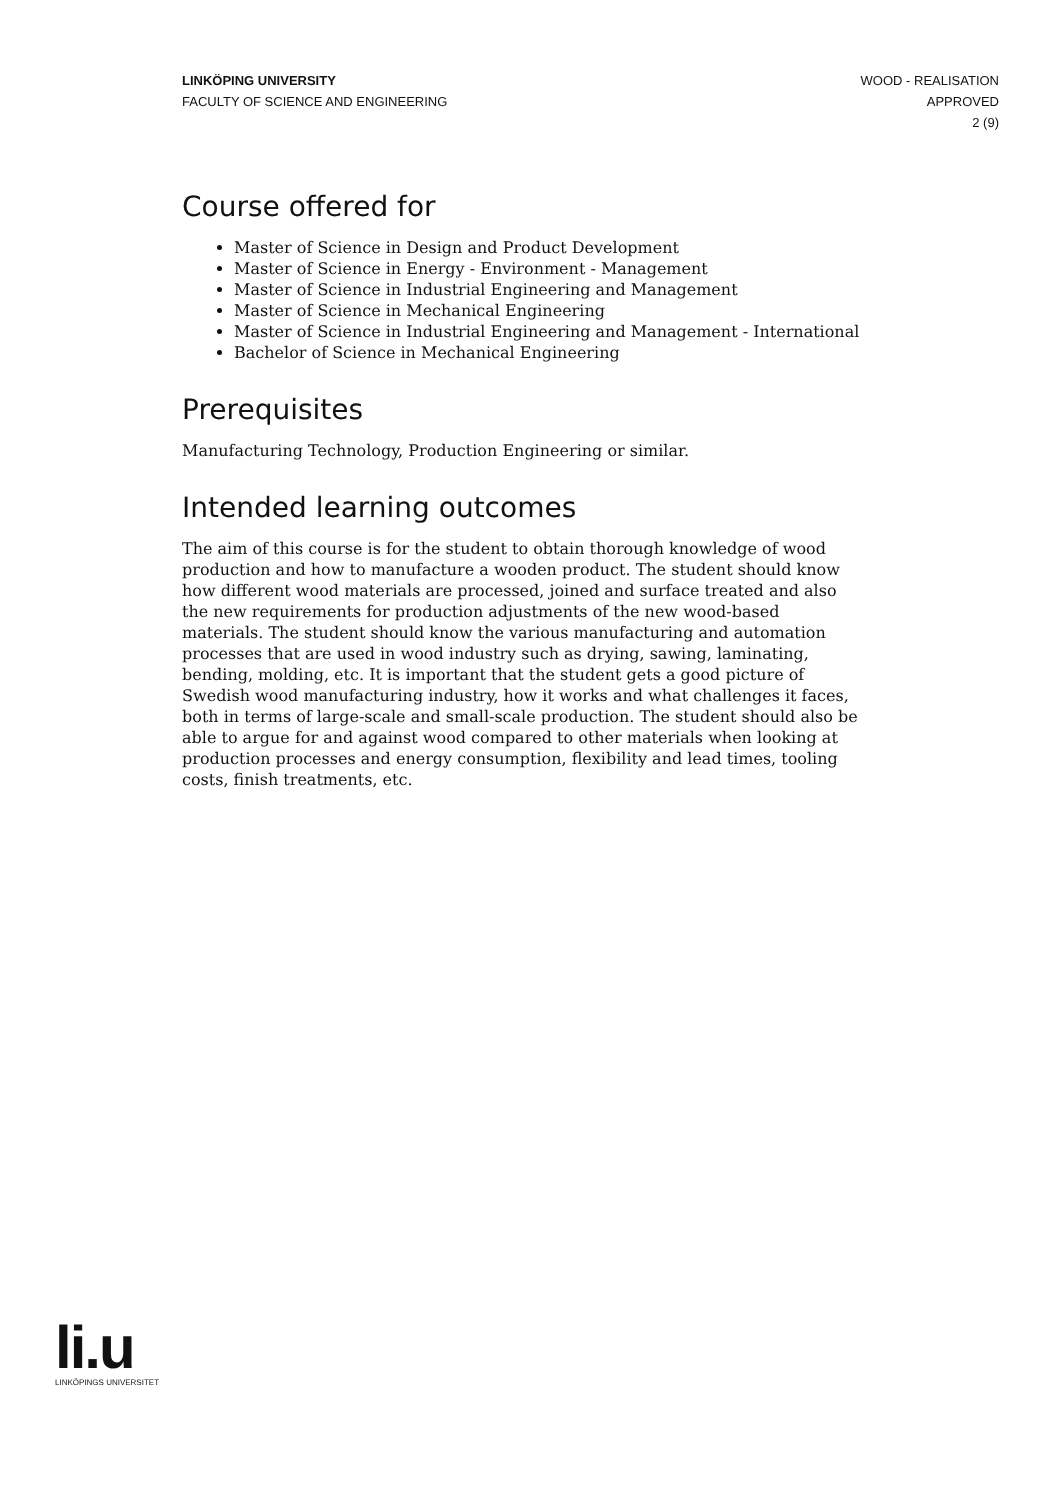LINKÖPING UNIVERSITY
FACULTY OF SCIENCE AND ENGINEERING
WOOD - REALISATION
APPROVED
2 (9)
Course offered for
Master of Science in Design and Product Development
Master of Science in Energy - Environment - Management
Master of Science in Industrial Engineering and Management
Master of Science in Mechanical Engineering
Master of Science in Industrial Engineering and Management - International
Bachelor of Science in Mechanical Engineering
Prerequisites
Manufacturing Technology, Production Engineering or similar.
Intended learning outcomes
The aim of this course is for the student to obtain thorough knowledge of wood production and how to manufacture a wooden product. The student should know how different wood materials are processed, joined and surface treated and also the new requirements for production adjustments of the new wood-based materials. The student should know the various manufacturing and automation processes that are used in wood industry such as drying, sawing, laminating, bending, molding, etc. It is important that the student gets a good picture of Swedish wood manufacturing industry, how it works and what challenges it faces, both in terms of large-scale and small-scale production. The student should also be able to argue for and against wood compared to other materials when looking at production processes and energy consumption, flexibility and lead times, tooling costs, finish treatments, etc.
li.u
LINKÖPINGS UNIVERSITET